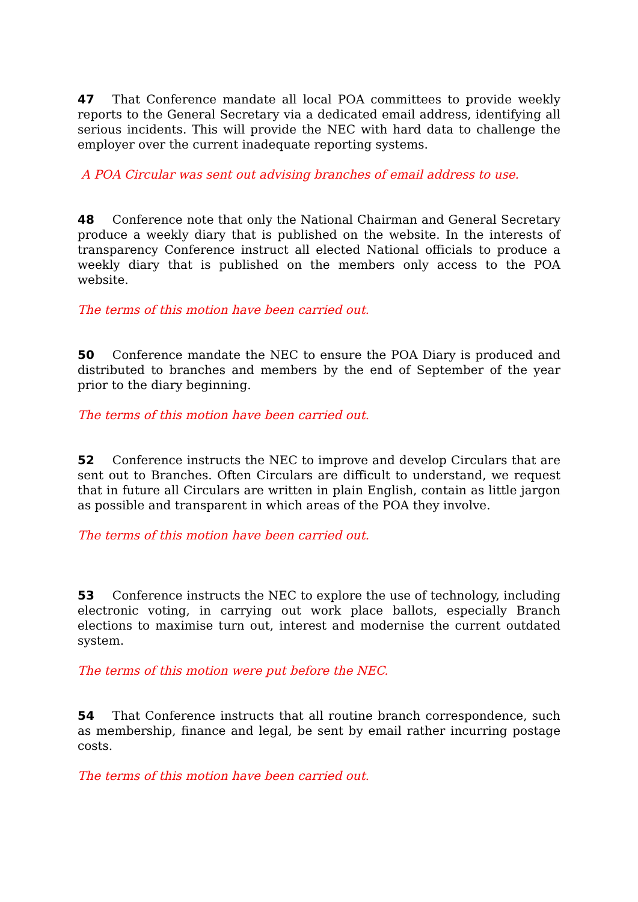47 That Conference mandate all local POA committees to provide weekly reports to the General Secretary via a dedicated email address, identifying all serious incidents. This will provide the NEC with hard data to challenge the employer over the current inadequate reporting systems.
A POA Circular was sent out advising branches of email address to use.
48 Conference note that only the National Chairman and General Secretary produce a weekly diary that is published on the website. In the interests of transparency Conference instruct all elected National officials to produce a weekly diary that is published on the members only access to the POA website.
The terms of this motion have been carried out.
50 Conference mandate the NEC to ensure the POA Diary is produced and distributed to branches and members by the end of September of the year prior to the diary beginning.
The terms of this motion have been carried out.
52 Conference instructs the NEC to improve and develop Circulars that are sent out to Branches. Often Circulars are difficult to understand, we request that in future all Circulars are written in plain English, contain as little jargon as possible and transparent in which areas of the POA they involve.
The terms of this motion have been carried out.
53 Conference instructs the NEC to explore the use of technology, including electronic voting, in carrying out work place ballots, especially Branch elections to maximise turn out, interest and modernise the current outdated system.
The terms of this motion were put before the NEC.
54 That Conference instructs that all routine branch correspondence, such as membership, finance and legal, be sent by email rather incurring postage costs.
The terms of this motion have been carried out.